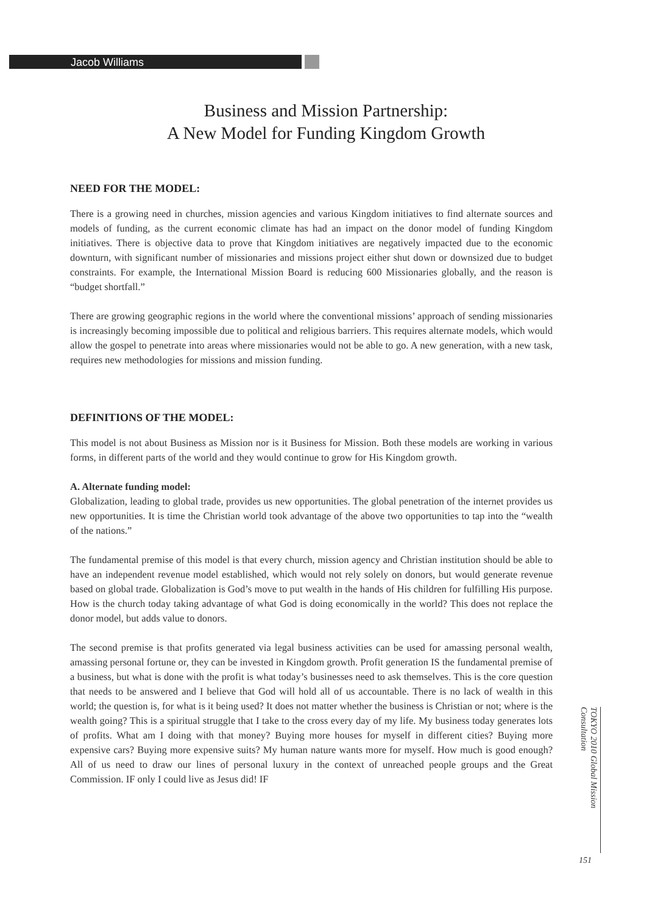Jacob Williams
Business and Mission Partnership:
A New Model for Funding Kingdom Growth
NEED FOR THE MODEL:
There is a growing need in churches, mission agencies and various Kingdom initiatives to find alternate sources and models of funding, as the current economic climate has had an impact on the donor model of funding Kingdom initiatives. There is objective data to prove that Kingdom initiatives are negatively impacted due to the economic downturn, with significant number of missionaries and missions project either shut down or downsized due to budget constraints. For example, the International Mission Board is reducing 600 Missionaries globally, and the reason is “budget shortfall.”
There are growing geographic regions in the world where the conventional missions’ approach of sending missionaries is increasingly becoming impossible due to political and religious barriers. This requires alternate models, which would allow the gospel to penetrate into areas where missionaries would not be able to go. A new generation, with a new task, requires new methodologies for missions and mission funding.
DEFINITIONS OF THE MODEL:
This model is not about Business as Mission nor is it Business for Mission. Both these models are working in various forms, in different parts of the world and they would continue to grow for His Kingdom growth.
A. Alternate funding model:
Globalization, leading to global trade, provides us new opportunities. The global penetration of the internet provides us new opportunities. It is time the Christian world took advantage of the above two opportunities to tap into the “wealth of the nations.”
The fundamental premise of this model is that every church, mission agency and Christian institution should be able to have an independent revenue model established, which would not rely solely on donors, but would generate revenue based on global trade. Globalization is God’s move to put wealth in the hands of His children for fulfilling His purpose. How is the church today taking advantage of what God is doing economically in the world? This does not replace the donor model, but adds value to donors.
The second premise is that profits generated via legal business activities can be used for amassing personal wealth, amassing personal fortune or, they can be invested in Kingdom growth. Profit generation IS the fundamental premise of a business, but what is done with the profit is what today’s businesses need to ask themselves. This is the core question that needs to be answered and I believe that God will hold all of us accountable. There is no lack of wealth in this world; the question is, for what is it being used? It does not matter whether the business is Christian or not; where is the wealth going? This is a spiritual struggle that I take to the cross every day of my life. My business today generates lots of profits. What am I doing with that money? Buying more houses for myself in different cities? Buying more expensive cars? Buying more expensive suits? My human nature wants more for myself. How much is good enough? All of us need to draw our lines of personal luxury in the context of unreached people groups and the Great Commission. IF only I could live as Jesus did! IF
TOKYO 2010 Global Mission Consultation
151